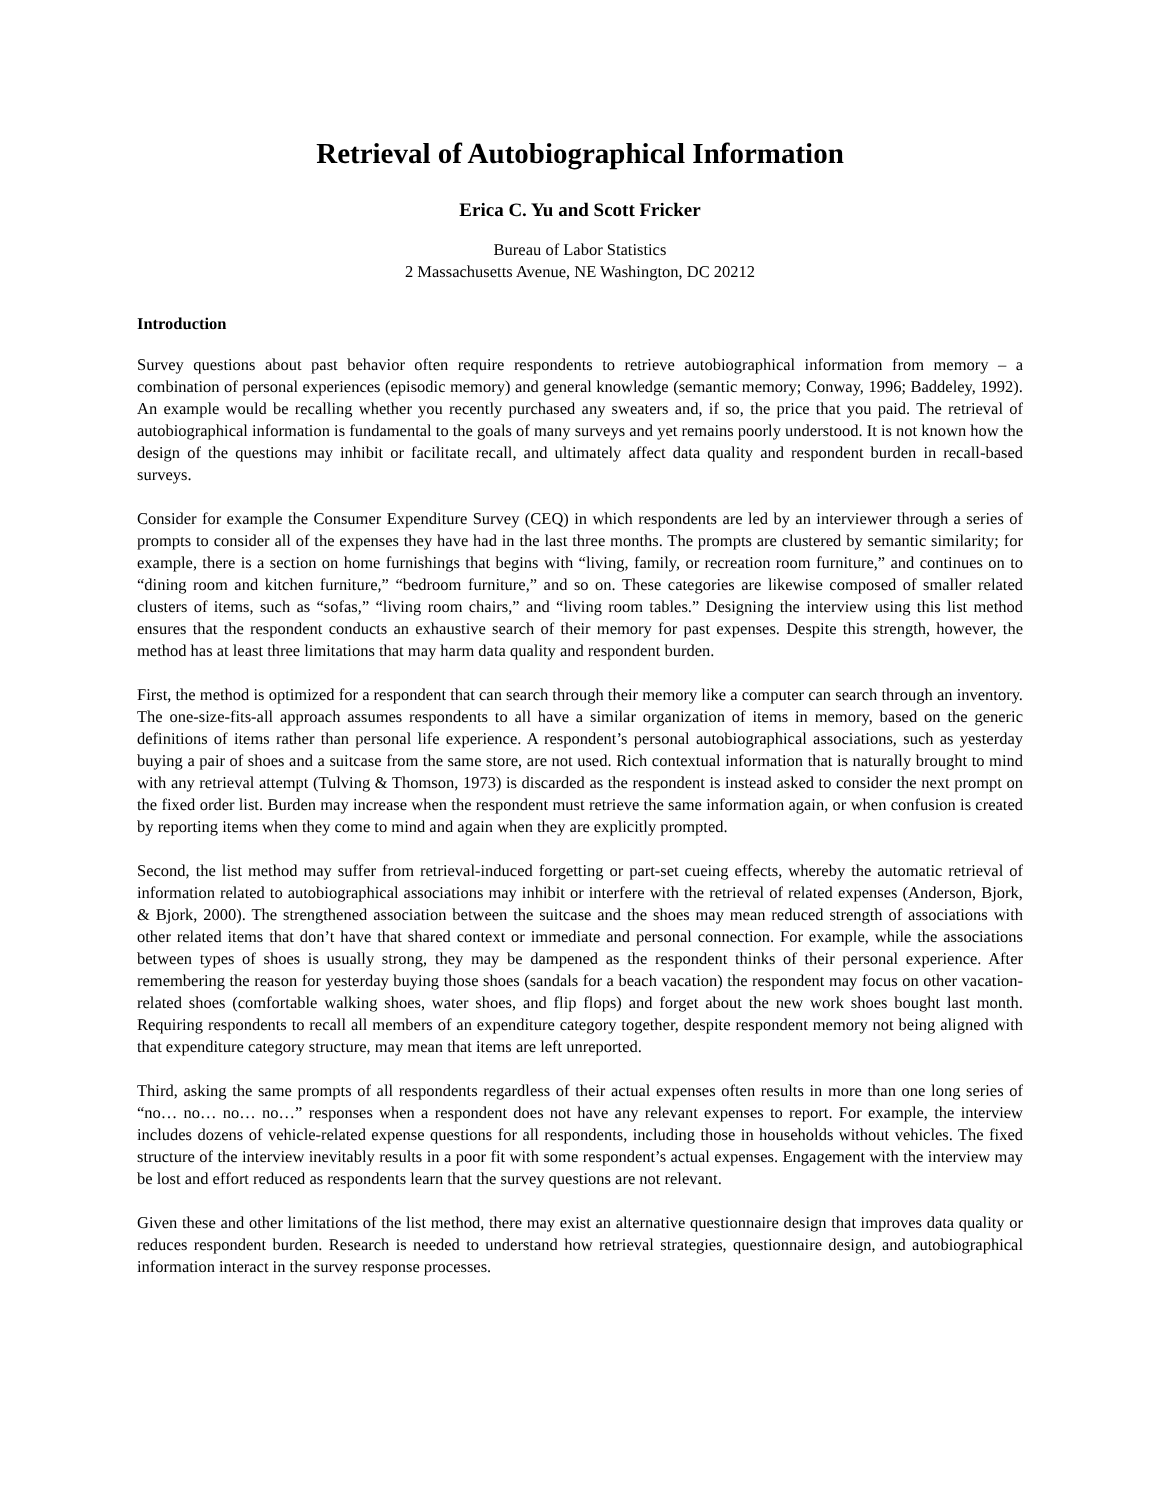Retrieval of Autobiographical Information
Erica C. Yu and Scott Fricker
Bureau of Labor Statistics
2 Massachusetts Avenue, NE Washington, DC 20212
Introduction
Survey questions about past behavior often require respondents to retrieve autobiographical information from memory – a combination of personal experiences (episodic memory) and general knowledge (semantic memory; Conway, 1996; Baddeley, 1992). An example would be recalling whether you recently purchased any sweaters and, if so, the price that you paid. The retrieval of autobiographical information is fundamental to the goals of many surveys and yet remains poorly understood. It is not known how the design of the questions may inhibit or facilitate recall, and ultimately affect data quality and respondent burden in recall-based surveys.
Consider for example the Consumer Expenditure Survey (CEQ) in which respondents are led by an interviewer through a series of prompts to consider all of the expenses they have had in the last three months. The prompts are clustered by semantic similarity; for example, there is a section on home furnishings that begins with “living, family, or recreation room furniture,” and continues on to “dining room and kitchen furniture,” “bedroom furniture,” and so on. These categories are likewise composed of smaller related clusters of items, such as “sofas,” “living room chairs,” and “living room tables.” Designing the interview using this list method ensures that the respondent conducts an exhaustive search of their memory for past expenses. Despite this strength, however, the method has at least three limitations that may harm data quality and respondent burden.
First, the method is optimized for a respondent that can search through their memory like a computer can search through an inventory. The one-size-fits-all approach assumes respondents to all have a similar organization of items in memory, based on the generic definitions of items rather than personal life experience. A respondent’s personal autobiographical associations, such as yesterday buying a pair of shoes and a suitcase from the same store, are not used. Rich contextual information that is naturally brought to mind with any retrieval attempt (Tulving & Thomson, 1973) is discarded as the respondent is instead asked to consider the next prompt on the fixed order list. Burden may increase when the respondent must retrieve the same information again, or when confusion is created by reporting items when they come to mind and again when they are explicitly prompted.
Second, the list method may suffer from retrieval-induced forgetting or part-set cueing effects, whereby the automatic retrieval of information related to autobiographical associations may inhibit or interfere with the retrieval of related expenses (Anderson, Bjork, & Bjork, 2000). The strengthened association between the suitcase and the shoes may mean reduced strength of associations with other related items that don’t have that shared context or immediate and personal connection. For example, while the associations between types of shoes is usually strong, they may be dampened as the respondent thinks of their personal experience. After remembering the reason for yesterday buying those shoes (sandals for a beach vacation) the respondent may focus on other vacation-related shoes (comfortable walking shoes, water shoes, and flip flops) and forget about the new work shoes bought last month. Requiring respondents to recall all members of an expenditure category together, despite respondent memory not being aligned with that expenditure category structure, may mean that items are left unreported.
Third, asking the same prompts of all respondents regardless of their actual expenses often results in more than one long series of “no… no… no… no…” responses when a respondent does not have any relevant expenses to report. For example, the interview includes dozens of vehicle-related expense questions for all respondents, including those in households without vehicles. The fixed structure of the interview inevitably results in a poor fit with some respondent’s actual expenses. Engagement with the interview may be lost and effort reduced as respondents learn that the survey questions are not relevant.
Given these and other limitations of the list method, there may exist an alternative questionnaire design that improves data quality or reduces respondent burden. Research is needed to understand how retrieval strategies, questionnaire design, and autobiographical information interact in the survey response processes.